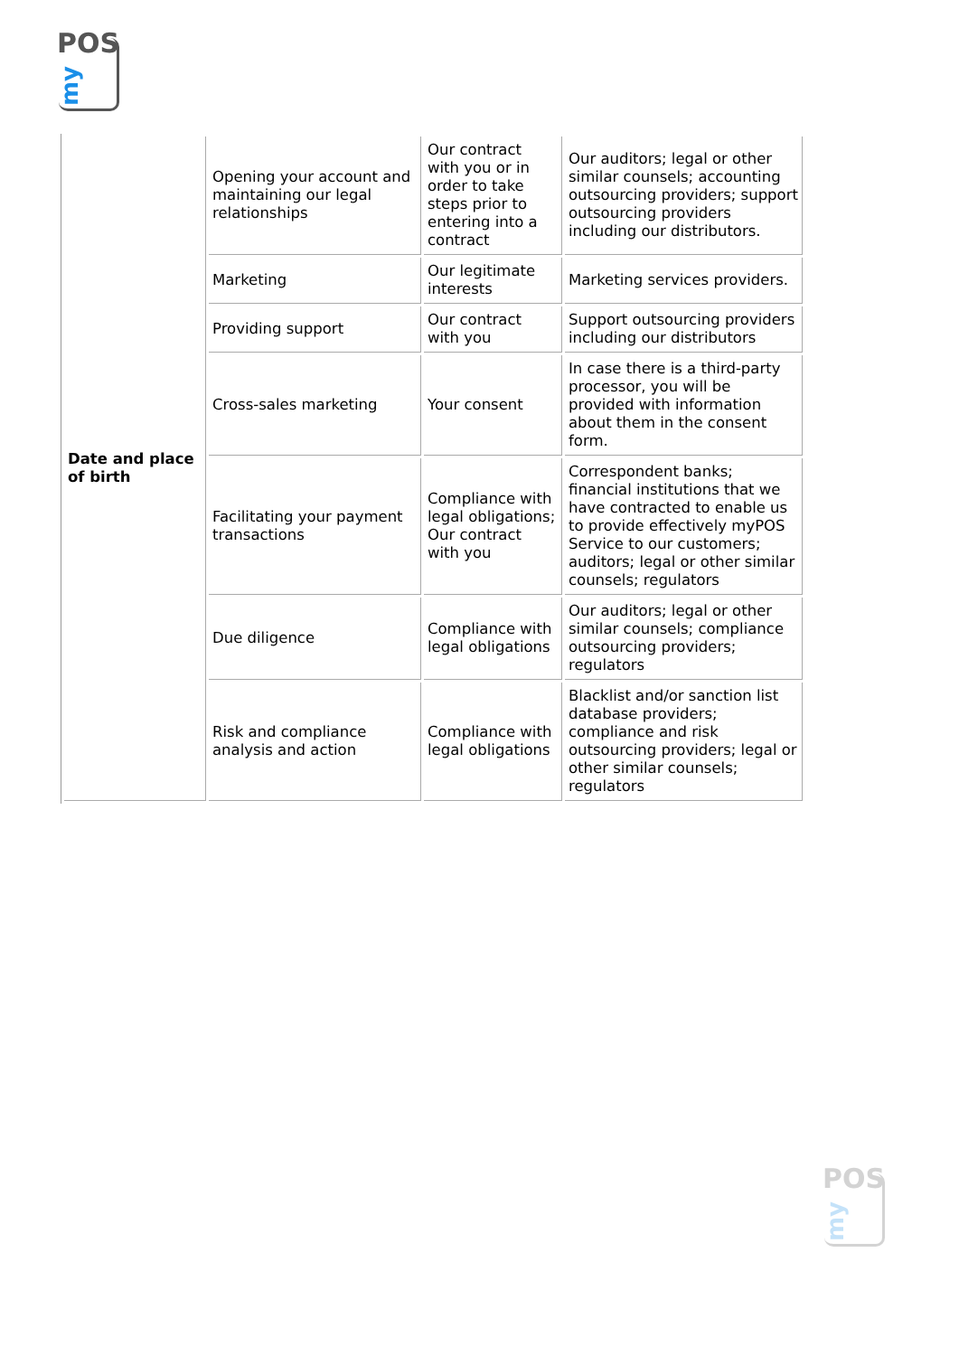POS
my
| Date and place of birth | Opening your account and maintaining our legal relationships | Our contract with you or in order to take steps prior to entering into a contract | Our auditors; legal or other similar counsels; accounting outsourcing providers; support outsourcing providers including our distributors. |
| | Marketing | Our legitimate interests | Marketing services providers. |
| | Providing support | Our contract with you | Support outsourcing providers including our distributors |
| | Cross-sales marketing | Your consent | In case there is a third-party processor, you will be provided with information about them in the consent form. |
| | Facilitating your payment transactions | Compliance with legal obligations; Our contract with you | Correspondent banks; financial institutions that we have contracted to enable us to provide effectively myPOS Service to our customers; auditors; legal or other similar counsels; regulators |
| | Due diligence | Compliance with legal obligations | Our auditors; legal or other similar counsels; compliance outsourcing providers; regulators |
| | Risk and compliance analysis and action | Compliance with legal obligations | Blacklist and/or sanction list database providers; compliance and risk outsourcing providers; legal or other similar counsels; regulators |
POS
my